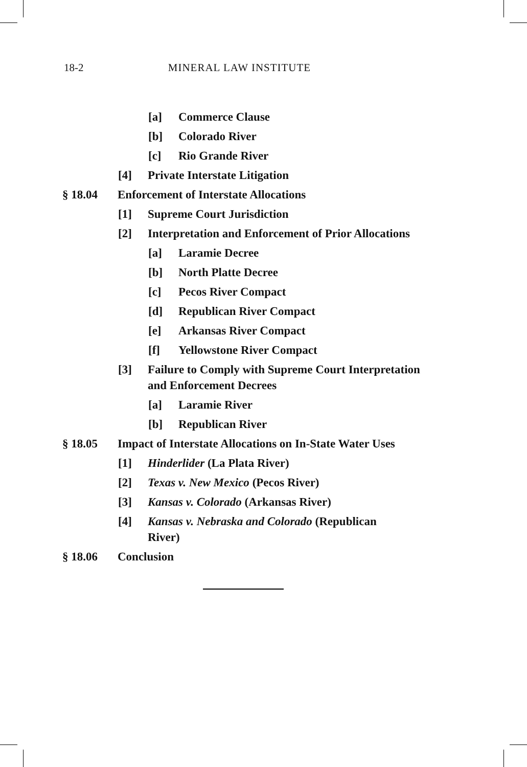18-2 MINERAL LAW INSTITUTE
[a] Commerce Clause
[b] Colorado River
[c] Rio Grande River
[4] Private Interstate Litigation
§ 18.04 Enforcement of Interstate Allocations
[1] Supreme Court Jurisdiction
[2] Interpretation and Enforcement of Prior Allocations
[a] Laramie Decree
[b] North Platte Decree
[c] Pecos River Compact
[d] Republican River Compact
[e] Arkansas River Compact
[f] Yellowstone River Compact
[3] Failure to Comply with Supreme Court Interpretation and Enforcement Decrees
[a] Laramie River
[b] Republican River
§ 18.05 Impact of Interstate Allocations on In-State Water Uses
[1] Hinderlider (La Plata River)
[2] Texas v. New Mexico (Pecos River)
[3] Kansas v. Colorado (Arkansas River)
[4] Kansas v. Nebraska and Colorado (Republican River)
§ 18.06 Conclusion